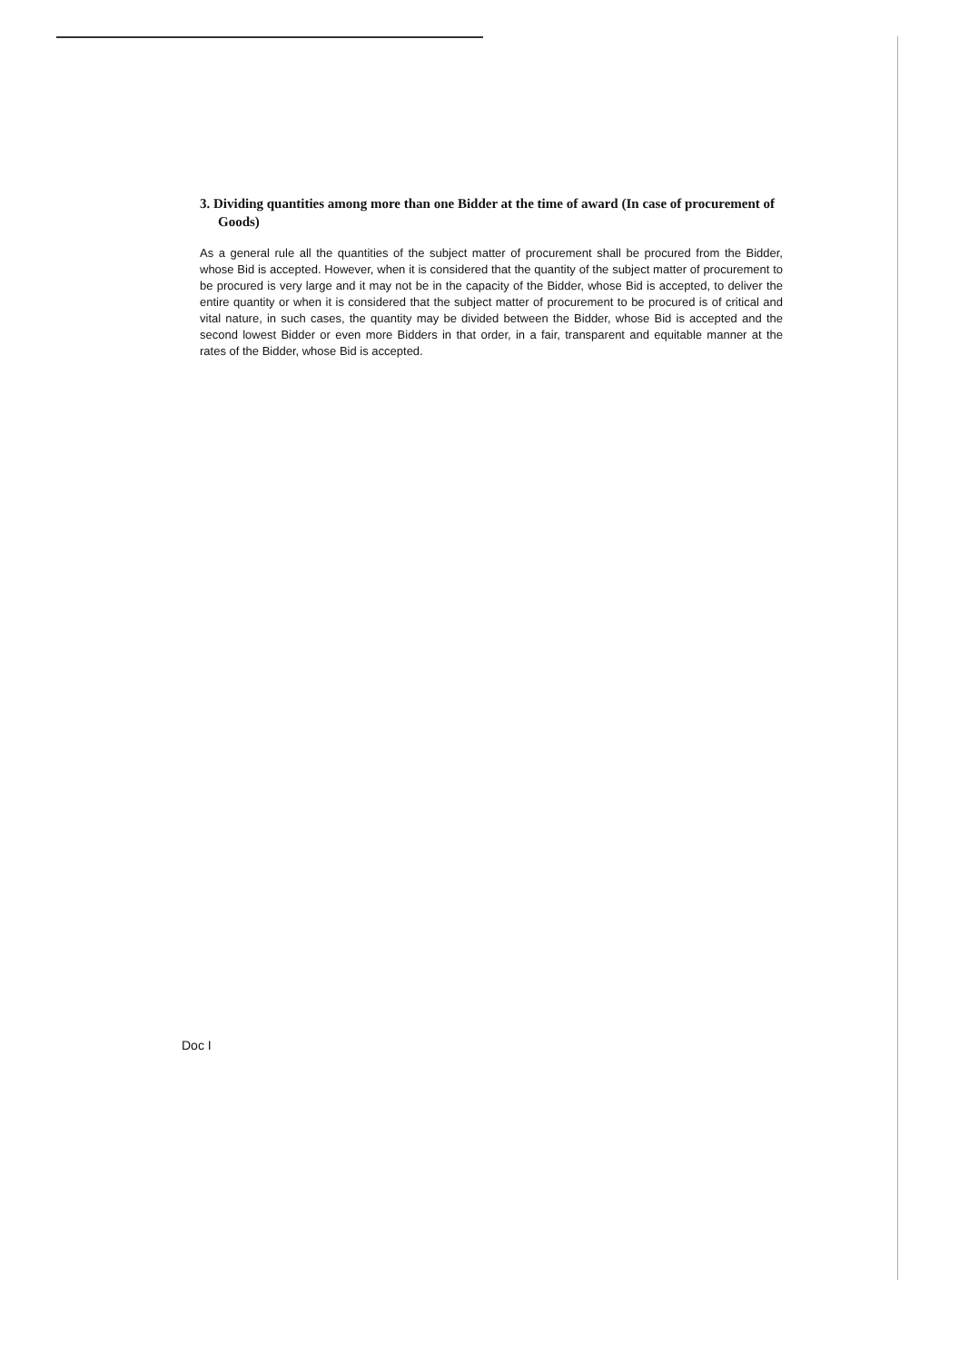3. Dividing quantities among more than one Bidder at the time of award (In case of procurement of Goods)
As a general rule all the quantities of the subject matter of procurement shall be procured from the Bidder, whose Bid is accepted. However, when it is considered that the quantity of the subject matter of procurement to be procured is very large and it may not be in the capacity of the Bidder, whose Bid is accepted, to deliver the entire quantity or when it is considered that the subject matter of procurement to be procured is of critical and vital nature, in such cases, the quantity may be divided between the Bidder, whose Bid is accepted and the second lowest Bidder or even more Bidders in that order, in a fair, transparent and equitable manner at the rates of the Bidder, whose Bid is accepted.
Doc I